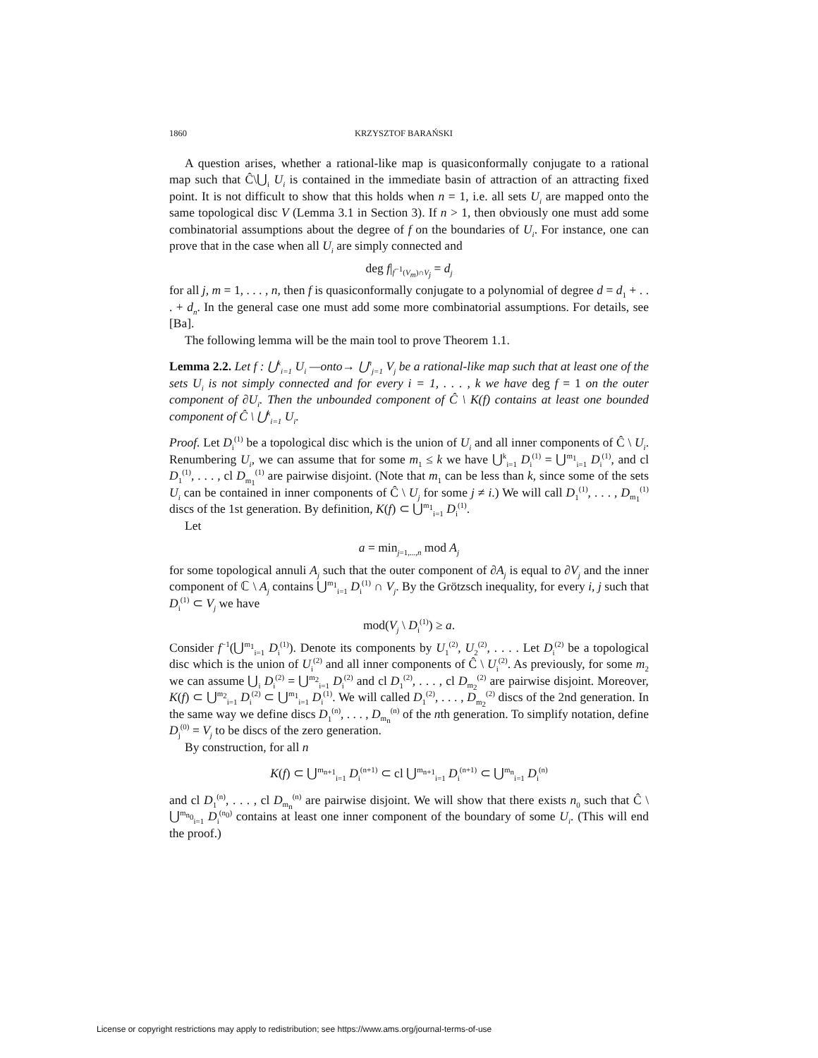1860 KRZYSZTOF BARAŃSKI
A question arises, whether a rational-like map is quasiconformally conjugate to a rational map such that Ĉ\⋃<sub>i</sub> U<sub>i</sub> is contained in the immediate basin of attraction of an attracting fixed point. It is not difficult to show that this holds when n = 1, i.e. all sets U<sub>i</sub> are mapped onto the same topological disc V (Lemma 3.1 in Section 3). If n > 1, then obviously one must add some combinatorial assumptions about the degree of f on the boundaries of U<sub>i</sub>. For instance, one can prove that in the case when all U<sub>i</sub> are simply connected and
deg f|<sub>f<sup>−1</sup>(V<sub>m</sub>)∩V<sub>j</sub></sub> = d<sub>j</sub>
for all j, m = 1, . . . , n, then f is quasiconformally conjugate to a polynomial of degree d = d<sub>1</sub> + . . . + d<sub>n</sub>. In the general case one must add some more combinatorial assumptions. For details, see [Ba].
The following lemma will be the main tool to prove Theorem 1.1.
Lemma 2.2. Let f : ⋃<sup>k</sup><sub>i=1</sub> U<sub>i</sub> —onto→ ⋃<sup>n</sup><sub>j=1</sub> V<sub>j</sub> be a rational-like map such that at least one of the sets U<sub>i</sub> is not simply connected and for every i = 1, . . . , k we have deg f = 1 on the outer component of ∂U<sub>i</sub>. Then the unbounded component of Ĉ \ K(f) contains at least one bounded component of Ĉ \ ⋃<sup>k</sup><sub>i=1</sub> U<sub>i</sub>.
Proof. Let D<sub>i</sub><sup>(1)</sup> be a topological disc which is the union of U<sub>i</sub> and all inner components of Ĉ \ U<sub>i</sub>. Renumbering U<sub>i</sub>, we can assume that for some m<sub>1</sub> ≤ k we have ⋃<sup>k</sup><sub>i=1</sub> D<sub>i</sub><sup>(1)</sup> = ⋃<sup>m<sub>1</sub></sup><sub>i=1</sub> D<sub>i</sub><sup>(1)</sup>, and cl D<sub>1</sub><sup>(1)</sup>, . . . , cl D<sub>m<sub>1</sub></sub><sup>(1)</sup> are pairwise disjoint. (Note that m<sub>1</sub> can be less than k, since some of the sets U<sub>i</sub> can be contained in inner components of Ĉ \ U<sub>j</sub> for some j ≠ i.) We will call D<sub>1</sub><sup>(1)</sup>, . . . , D<sub>m<sub>1</sub></sub><sup>(1)</sup> discs of the 1st generation. By definition, K(f) ⊂ ⋃<sup>m<sub>1</sub></sup><sub>i=1</sub> D<sub>i</sub><sup>(1)</sup>.
Let
a = min<sub>j=1,...,n</sub> mod A<sub>j</sub>
for some topological annuli A<sub>j</sub> such that the outer component of ∂A<sub>j</sub> is equal to ∂V<sub>j</sub> and the inner component of ℂ \ A<sub>j</sub> contains ⋃<sup>m<sub>1</sub></sup><sub>i=1</sub> D<sub>i</sub><sup>(1)</sup> ∩ V<sub>j</sub>. By the Grötzsch inequality, for every i, j such that D<sub>i</sub><sup>(1)</sup> ⊂ V<sub>j</sub> we have
mod(V<sub>j</sub> \ D<sub>i</sub><sup>(1)</sup>) ≥ a.
Consider f<sup>−1</sup>(⋃<sup>m<sub>1</sub></sup><sub>i=1</sub> D<sub>i</sub><sup>(1)</sup>). Denote its components by U<sub>1</sub><sup>(2)</sup>, U<sub>2</sub><sup>(2)</sup>, . . . . Let D<sub>i</sub><sup>(2)</sup> be a topological disc which is the union of U<sub>i</sub><sup>(2)</sup> and all inner components of Ĉ \ U<sub>i</sub><sup>(2)</sup>. As previously, for some m<sub>2</sub> we can assume ⋃<sub>i</sub> D<sub>i</sub><sup>(2)</sup> = ⋃<sup>m<sub>2</sub></sup><sub>i=1</sub> D<sub>i</sub><sup>(2)</sup> and cl D<sub>1</sub><sup>(2)</sup>, . . . , cl D<sub>m<sub>2</sub></sub><sup>(2)</sup> are pairwise disjoint. Moreover, K(f) ⊂ ⋃<sup>m<sub>2</sub></sup><sub>i=1</sub> D<sub>i</sub><sup>(2)</sup> ⊂ ⋃<sup>m<sub>1</sub></sup><sub>i=1</sub> D<sub>i</sub><sup>(1)</sup>. We will called D<sub>1</sub><sup>(2)</sup>, . . . , D<sub>m<sub>2</sub></sub><sup>(2)</sup> discs of the 2nd generation. In the same way we define discs D<sub>1</sub><sup>(n)</sup>, . . . , D<sub>m<sub>n</sub></sub><sup>(n)</sup> of the nth generation. To simplify notation, define D<sub>j</sub><sup>(0)</sup> = V<sub>j</sub> to be discs of the zero generation.
By construction, for all n
K(f) ⊂ ⋃<sup>m<sub>n+1</sub></sup><sub>i=1</sub> D<sub>i</sub><sup>(n+1)</sup> ⊂ cl ⋃<sup>m<sub>n+1</sub></sup><sub>i=1</sub> D<sub>i</sub><sup>(n+1)</sup> ⊂ ⋃<sup>m<sub>n</sub></sup><sub>i=1</sub> D<sub>i</sub><sup>(n)</sup>
and cl D<sub>1</sub><sup>(n)</sup>, . . . , cl D<sub>m<sub>n</sub></sub><sup>(n)</sup> are pairwise disjoint. We will show that there exists n<sub>0</sub> such that Ĉ \ ⋃<sup>m<sub>n<sub>0</sub></sub></sup><sub>i=1</sub> D<sub>i</sub><sup>(n<sub>0</sub>)</sup> contains at least one inner component of the boundary of some U<sub>i</sub>. (This will end the proof.)
License or copyright restrictions may apply to redistribution; see https://www.ams.org/journal-terms-of-use